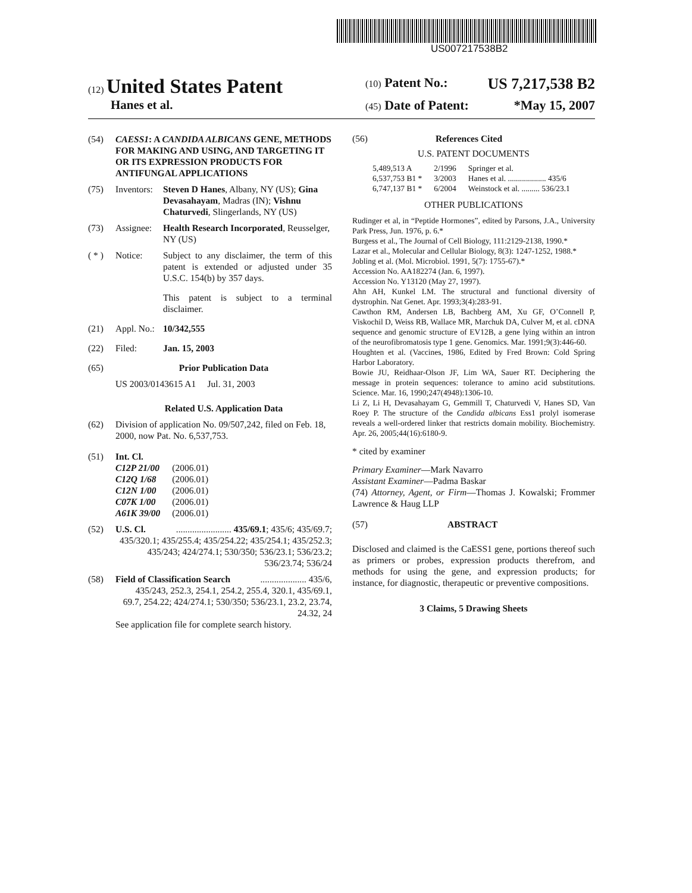US007217538B2
(12) United States Patent
(10) Patent No.: US 7,217,538 B2
Hanes et al.
(45) Date of Patent: *May 15, 2007
(54) CAESS1: A CANDIDA ALBICANS GENE, METHODS FOR MAKING AND USING, AND TARGETING IT OR ITS EXPRESSION PRODUCTS FOR ANTIFUNGAL APPLICATIONS
(75) Inventors: Steven D Hanes, Albany, NY (US); Gina Devasahayam, Madras (IN); Vishnu Chaturvedi, Slingerlands, NY (US)
(73) Assignee: Health Research Incorporated, Reusselger, NY (US)
( * ) Notice: Subject to any disclaimer, the term of this patent is extended or adjusted under 35 U.S.C. 154(b) by 357 days.
This patent is subject to a terminal disclaimer.
(21) Appl. No.: 10/342,555
(22) Filed: Jan. 15, 2003
(65) Prior Publication Data
US 2003/0143615 A1 Jul. 31, 2003
Related U.S. Application Data
(62) Division of application No. 09/507,242, filed on Feb. 18, 2000, now Pat. No. 6,537,753.
(51) Int. Cl.
| C12P 21/00 | (2006.01) |
| C12Q 1/68 | (2006.01) |
| C12N 1/00 | (2006.01) |
| C07K 1/00 | (2006.01) |
| A61K 39/00 | (2006.01) |
(52) U.S. Cl. ........................ 435/69.1; 435/6; 435/69.7; 435/320.1; 435/255.4; 435/254.22; 435/254.1; 435/252.3; 435/243; 424/274.1; 530/350; 536/23.1; 536/23.2; 536/23.74; 536/24
(58) Field of Classification Search .................... 435/6, 435/243, 252.3, 254.1, 254.2, 255.4, 320.1, 435/69.1, 69.7, 254.22; 424/274.1; 530/350; 536/23.1, 23.2, 23.74, 24.32, 24
See application file for complete search history.
(56) References Cited
U.S. PATENT DOCUMENTS
| 5,489,513 A | 2/1996 | Springer et al. |
| 6,537,753 B1 * | 3/2003 | Hanes et al. ................... 435/6 |
| 6,747,137 B1 * | 6/2004 | Weinstock et al. ......... 536/23.1 |
OTHER PUBLICATIONS
Rudinger et al, in “Peptide Hormones”, edited by Parsons, J.A., University Park Press, Jun. 1976, p. 6.*
Burgess et al., The Journal of Cell Biology, 111:2129-2138, 1990.*
Lazar et al., Molecular and Cellular Biology, 8(3): 1247-1252, 1988.*
Jobling et al. (Mol. Microbiol. 1991, 5(7): 1755-67).*
Accession No. AA182274 (Jan. 6, 1997).
Accession No. Y13120 (May 27, 1997).
Ahn AH, Kunkel LM. The structural and functional diversity of dystrophin. Nat Genet. Apr. 1993;3(4):283-91.
Cawthon RM, Andersen LB, Bachberg AM, Xu GF, O’Connell P, Viskochil D, Weiss RB, Wallace MR, Marchuk DA, Culver M, et al. cDNA sequence and genomic structure of EV12B, a gene lying within an intron of the neurofibromatosis type 1 gene. Genomics. Mar. 1991;9(3):446-60.
Houghten et al. (Vaccines, 1986, Edited by Fred Brown: Cold Spring Harbor Laboratory.
Bowie JU, Reidhaar-Olson JF, Lim WA, Sauer RT. Deciphering the message in protein sequences: tolerance to amino acid substitutions. Science. Mar. 16, 1990;247(4948):1306-10.
Li Z, Li H, Devasahayam G, Gemmill T, Chaturvedi V, Hanes SD, Van Roey P. The structure of the Candida albicans Ess1 prolyl isomerase reveals a well-ordered linker that restricts domain mobility. Biochemistry. Apr. 26, 2005;44(16):6180-9.
* cited by examiner
Primary Examiner—Mark Navarro
Assistant Examiner—Padma Baskar
(74) Attorney, Agent, or Firm—Thomas J. Kowalski; Frommer Lawrence & Haug LLP
(57) ABSTRACT
Disclosed and claimed is the CaESS1 gene, portions thereof such as primers or probes, expression products therefrom, and methods for using the gene, and expression products; for instance, for diagnostic, therapeutic or preventive compositions.
3 Claims, 5 Drawing Sheets